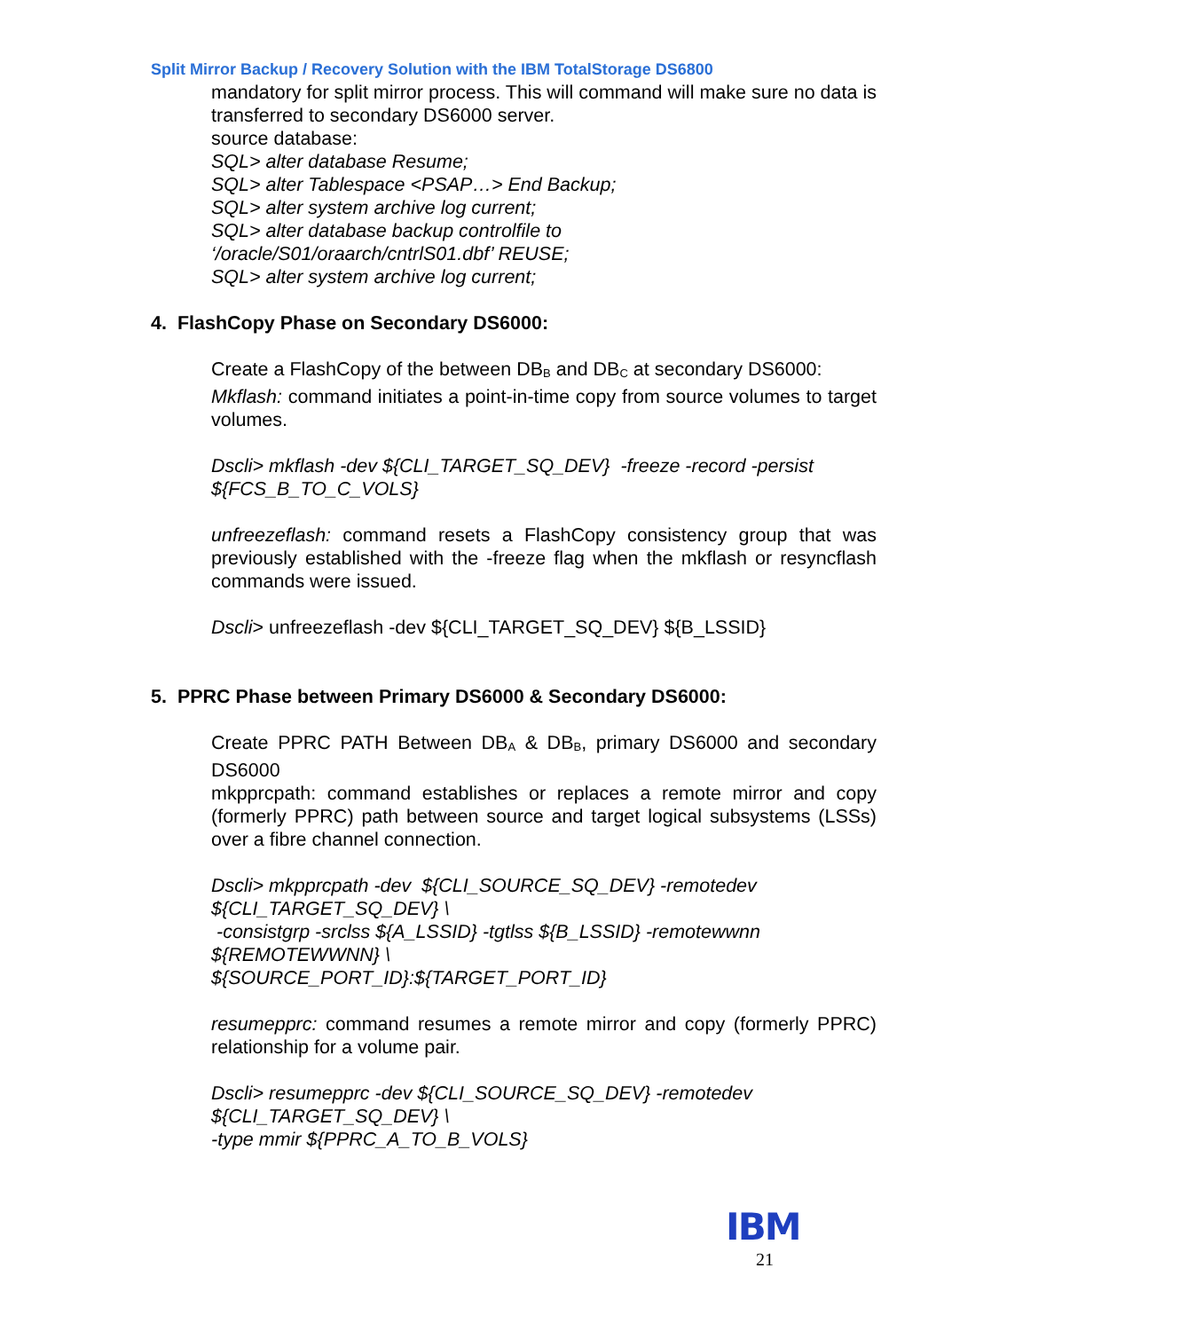Split Mirror Backup / Recovery Solution with the IBM TotalStorage DS6800
mandatory for split mirror process. This will command will make sure no data is transferred to secondary DS6000 server.
source database:
SQL> alter database Resume;
SQL> alter Tablespace <PSAP…> End Backup;
SQL> alter system archive log current;
SQL> alter database backup controlfile to
‘/oracle/S01/oraarch/cntrlS01.dbf’ REUSE;
SQL> alter system archive log current;
4. FlashCopy Phase on Secondary DS6000:
Create a FlashCopy of the between DB<sub>B</sub> and DB<sub>C</sub> at secondary DS6000:
Mkflash: command initiates a point-in-time copy from source volumes to target volumes.
Dscli> mkflash -dev ${CLI_TARGET_SQ_DEV} -freeze -record -persist ${FCS_B_TO_C_VOLS}
unfreezeflash: command resets a FlashCopy consistency group that was previously established with the -freeze flag when the mkflash or resyncflash commands were issued.
Dscli> unfreezeflash -dev ${CLI_TARGET_SQ_DEV} ${B_LSSID}
5. PPRC Phase between Primary DS6000 & Secondary DS6000:
Create PPRC PATH Between DB<sub>A</sub> & DB<sub>B</sub>, primary DS6000 and secondary DS6000
mkpprcpath: command establishes or replaces a remote mirror and copy (formerly PPRC) path between source and target logical subsystems (LSSs) over a fibre channel connection.
Dscli> mkpprcpath -dev ${CLI_SOURCE_SQ_DEV} -remotedev ${CLI_TARGET_SQ_DEV} \
-consistgrp -srclss ${A_LSSID} -tgtlss ${B_LSSID} -remotewwnn ${REMOTEWWNN} \
${SOURCE_PORT_ID}:${TARGET_PORT_ID}
resumepprc: command resumes a remote mirror and copy (formerly PPRC) relationship for a volume pair.
Dscli> resumepprc -dev ${CLI_SOURCE_SQ_DEV} -remotedev ${CLI_TARGET_SQ_DEV} \
-type mmir ${PPRC_A_TO_B_VOLS}
IBM
21